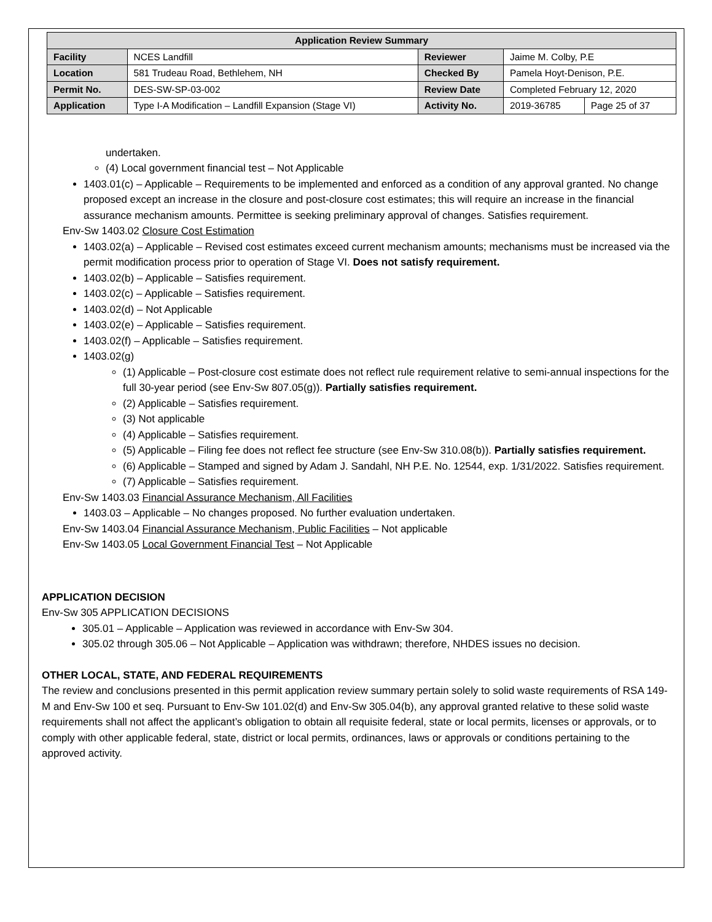| Application Review Summary | | | | |
| --- | --- | --- | --- | --- |
| Facility | NCES Landfill | Reviewer | Jaime M. Colby, P.E | |
| Location | 581 Trudeau Road, Bethlehem, NH | Checked By | Pamela Hoyt-Denison, P.E. | |
| Permit No. | DES-SW-SP-03-002 | Review Date | Completed February 12, 2020 | |
| Application | Type I-A Modification – Landfill Expansion (Stage VI) | Activity No. | 2019-36785 | Page 25 of 37 |
undertaken.
(4) Local government financial test – Not Applicable
1403.01(c) – Applicable – Requirements to be implemented and enforced as a condition of any approval granted. No change proposed except an increase in the closure and post-closure cost estimates; this will require an increase in the financial assurance mechanism amounts. Permittee is seeking preliminary approval of changes. Satisfies requirement.
Env-Sw 1403.02 Closure Cost Estimation
1403.02(a) – Applicable – Revised cost estimates exceed current mechanism amounts; mechanisms must be increased via the permit modification process prior to operation of Stage VI. Does not satisfy requirement.
1403.02(b) – Applicable – Satisfies requirement.
1403.02(c) – Applicable – Satisfies requirement.
1403.02(d) – Not Applicable
1403.02(e) – Applicable – Satisfies requirement.
1403.02(f) – Applicable – Satisfies requirement.
1403.02(g)
(1) Applicable – Post-closure cost estimate does not reflect rule requirement relative to semi-annual inspections for the full 30-year period (see Env-Sw 807.05(g)). Partially satisfies requirement.
(2) Applicable – Satisfies requirement.
(3) Not applicable
(4) Applicable – Satisfies requirement.
(5) Applicable – Filing fee does not reflect fee structure (see Env-Sw 310.08(b)). Partially satisfies requirement.
(6) Applicable – Stamped and signed by Adam J. Sandahl, NH P.E. No. 12544, exp. 1/31/2022. Satisfies requirement.
(7) Applicable – Satisfies requirement.
Env-Sw 1403.03 Financial Assurance Mechanism, All Facilities
1403.03 – Applicable – No changes proposed. No further evaluation undertaken.
Env-Sw 1403.04 Financial Assurance Mechanism, Public Facilities – Not applicable
Env-Sw 1403.05 Local Government Financial Test – Not Applicable
APPLICATION DECISION
Env-Sw 305 APPLICATION DECISIONS
305.01 – Applicable – Application was reviewed in accordance with Env-Sw 304.
305.02 through 305.06 – Not Applicable – Application was withdrawn; therefore, NHDES issues no decision.
OTHER LOCAL, STATE, AND FEDERAL REQUIREMENTS
The review and conclusions presented in this permit application review summary pertain solely to solid waste requirements of RSA 149-M and Env-Sw 100 et seq. Pursuant to Env-Sw 101.02(d) and Env-Sw 305.04(b), any approval granted relative to these solid waste requirements shall not affect the applicant’s obligation to obtain all requisite federal, state or local permits, licenses or approvals, or to comply with other applicable federal, state, district or local permits, ordinances, laws or approvals or conditions pertaining to the approved activity.